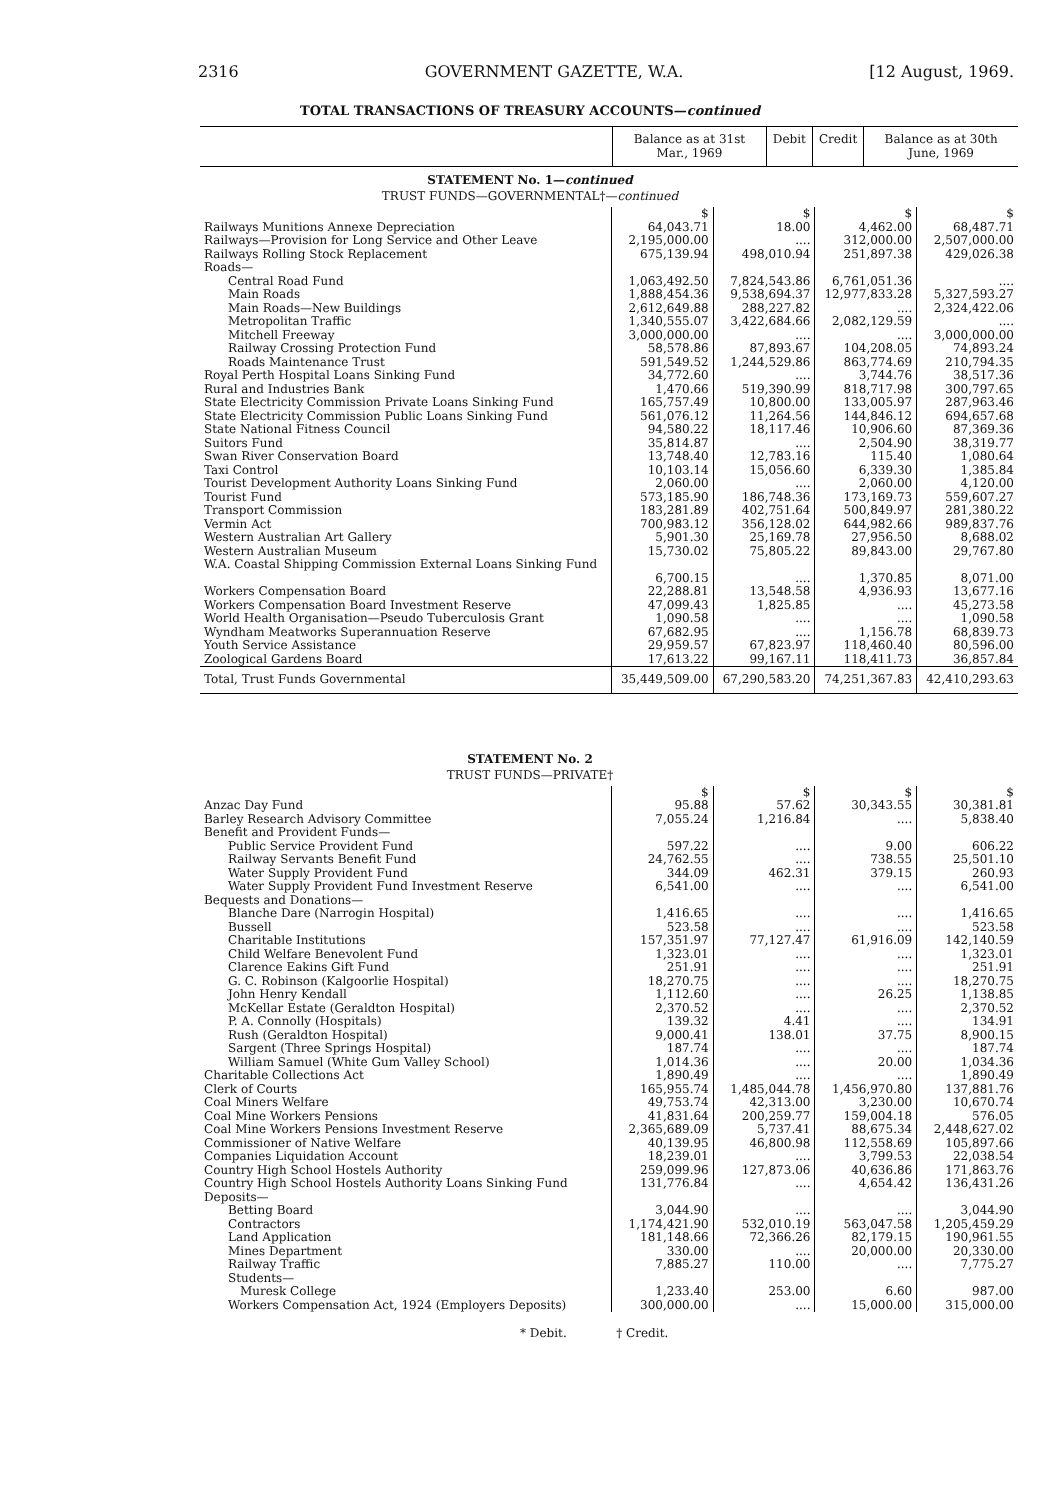2316 GOVERNMENT GAZETTE, W.A. [12 August, 1969.
TOTAL TRANSACTIONS OF TREASURY ACCOUNTS—continued
| | Balance as at 31st Mar., 1969 | Debit | Credit | Balance as at 30th June, 1969 |
| --- | --- | --- | --- | --- |
STATEMENT No. 1—continued
TRUST FUNDS—GOVERNMENTAL†—continued
| | $ | $ | $ | $ |
| Railways Munitions Annexe Depreciation | 64,043.71 | 18.00 | 4,462.00 | 68,487.71 |
| Railways—Provision for Long Service and Other Leave | 2,195,000.00 | .... | 312,000.00 | 2,507,000.00 |
| Railways Rolling Stock Replacement | 675,139.94 | 498,010.94 | 251,897.38 | 429,026.38 |
| Roads— | | | | |
| Central Road Fund | 1,063,492.50 | 7,824,543.86 | 6,761,051.36 | .... |
| Main Roads | 1,888,454.36 | 9,538,694.37 | 12,977,833.28 | 5,327,593.27 |
| Main Roads—New Buildings | 2,612,649.88 | 288,227.82 | .... | 2,324,422.06 |
| Metropolitan Traffic | 1,340,555.07 | 3,422,684.66 | 2,082,129.59 | .... |
| Mitchell Freeway | 3,000,000.00 | .... | .... | 3,000,000.00 |
| Railway Crossing Protection Fund | 58,578.86 | 87,893.67 | 104,208.05 | 74,893.24 |
| Roads Maintenance Trust | 591,549.52 | 1,244,529.86 | 863,774.69 | 210,794.35 |
| Royal Perth Hospital Loans Sinking Fund | 34,772.60 | .... | 3,744.76 | 38,517.36 |
| Rural and Industries Bank | 1,470.66 | 519,390.99 | 818,717.98 | 300,797.65 |
| State Electricity Commission Private Loans Sinking Fund | 165,757.49 | 10,800.00 | 133,005.97 | 287,963.46 |
| State Electricity Commission Public Loans Sinking Fund | 561,076.12 | 11,264.56 | 144,846.12 | 694,657.68 |
| State National Fitness Council | 94,580.22 | 18,117.46 | 10,906.60 | 87,369.36 |
| Suitors Fund | 35,814.87 | .... | 2,504.90 | 38,319.77 |
| Swan River Conservation Board | 13,748.40 | 12,783.16 | 115.40 | 1,080.64 |
| Taxi Control | 10,103.14 | 15,056.60 | 6,339.30 | 1,385.84 |
| Tourist Development Authority Loans Sinking Fund | 2,060.00 | .... | 2,060.00 | 4,120.00 |
| Tourist Fund | 573,185.90 | 186,748.36 | 173,169.73 | 559,607.27 |
| Transport Commission | 183,281.89 | 402,751.64 | 500,849.97 | 281,380.22 |
| Vermin Act | 700,983.12 | 356,128.02 | 644,982.66 | 989,837.76 |
| Western Australian Art Gallery | 5,901.30 | 25,169.78 | 27,956.50 | 8,688.02 |
| Western Australian Museum | 15,730.02 | 75,805.22 | 89,843.00 | 29,767.80 |
| W.A. Coastal Shipping Commission External Loans Sinking Fund | 6,700.15 | .... | 1,370.85 | 8,071.00 |
| Workers Compensation Board | 22,288.81 | 13,548.58 | 4,936.93 | 13,677.16 |
| Workers Compensation Board Investment Reserve | 47,099.43 | 1,825.85 | .... | 45,273.58 |
| World Health Organisation—Pseudo Tuberculosis Grant | 1,090.58 | .... | .... | 1,090.58 |
| Wyndham Meatworks Superannuation Reserve | 67,682.95 | .... | 1,156.78 | 68,839.73 |
| Youth Service Assistance | 29,959.57 | 67,823.97 | 118,460.40 | 80,596.00 |
| Zoological Gardens Board | 17,613.22 | 99,167.11 | 118,411.73 | 36,857.84 |
| Total, Trust Funds Governmental | 35,449,509.00 | 67,290,583.20 | 74,251,367.83 | 42,410,293.63 |
STATEMENT No. 2
TRUST FUNDS—PRIVATE†
| | $ | $ | $ | $ |
| Anzac Day Fund | 95.88 | 57.62 | 30,343.55 | 30,381.81 |
| Barley Research Advisory Committee | 7,055.24 | 1,216.84 | .... | 5,838.40 |
| Benefit and Provident Funds— | | | | |
| Public Service Provident Fund | 597.22 | .... | 9.00 | 606.22 |
| Railway Servants Benefit Fund | 24,762.55 | .... | 738.55 | 25,501.10 |
| Water Supply Provident Fund | 344.09 | 462.31 | 379.15 | 260.93 |
| Water Supply Provident Fund Investment Reserve | 6,541.00 | .... | .... | 6,541.00 |
| Bequests and Donations— | | | | |
| Blanche Dare (Narrogin Hospital) | 1,416.65 | .... | .... | 1,416.65 |
| Bussell | 523.58 | .... | .... | 523.58 |
| Charitable Institutions | 157,351.97 | 77,127.47 | 61,916.09 | 142,140.59 |
| Child Welfare Benevolent Fund | 1,323.01 | .... | .... | 1,323.01 |
| Clarence Eakins Gift Fund | 251.91 | .... | .... | 251.91 |
| G. C. Robinson (Kalgoorlie Hospital) | 18,270.75 | .... | .... | 18,270.75 |
| John Henry Kendall | 1,112.60 | .... | 26.25 | 1,138.85 |
| McKellar Estate (Geraldton Hospital) | 2,370.52 | .... | .... | 2,370.52 |
| P. A. Connolly (Hospitals) | 139.32 | 4.41 | .... | 134.91 |
| Rush (Geraldton Hospital) | 9,000.41 | 138.01 | 37.75 | 8,900.15 |
| Sargent (Three Springs Hospital) | 187.74 | .... | .... | 187.74 |
| William Samuel (White Gum Valley School) | 1,014.36 | .... | 20.00 | 1,034.36 |
| Charitable Collections Act | 1,890.49 | .... | .... | 1,890.49 |
| Clerk of Courts | 165,955.74 | 1,485,044.78 | 1,456,970.80 | 137,881.76 |
| Coal Miners Welfare | 49,753.74 | 42,313.00 | 3,230.00 | 10,670.74 |
| Coal Mine Workers Pensions | 41,831.64 | 200,259.77 | 159,004.18 | 576.05 |
| Coal Mine Workers Pensions Investment Reserve | 2,365,689.09 | 5,737.41 | 88,675.34 | 2,448,627.02 |
| Commissioner of Native Welfare | 40,139.95 | 46,800.98 | 112,558.69 | 105,897.66 |
| Companies Liquidation Account | 18,239.01 | .... | 3,799.53 | 22,038.54 |
| Country High School Hostels Authority | 259,099.96 | 127,873.06 | 40,636.86 | 171,863.76 |
| Country High School Hostels Authority Loans Sinking Fund | 131,776.84 | .... | 4,654.42 | 136,431.26 |
| Deposits— | | | | |
| Betting Board | 3,044.90 | .... | .... | 3,044.90 |
| Contractors | 1,174,421.90 | 532,010.19 | 563,047.58 | 1,205,459.29 |
| Land Application | 181,148.66 | 72,366.26 | 82,179.15 | 190,961.55 |
| Mines Department | 330.00 | .... | 20,000.00 | 20,330.00 |
| Railway Traffic | 7,885.27 | 110.00 | .... | 7,775.27 |
| Students— | | | | |
| Muresk College | 1,233.40 | 253.00 | 6.60 | 987.00 |
| Workers Compensation Act, 1924 (Employers Deposits) | 300,000.00 | .... | 15,000.00 | 315,000.00 |
* Debit. † Credit.